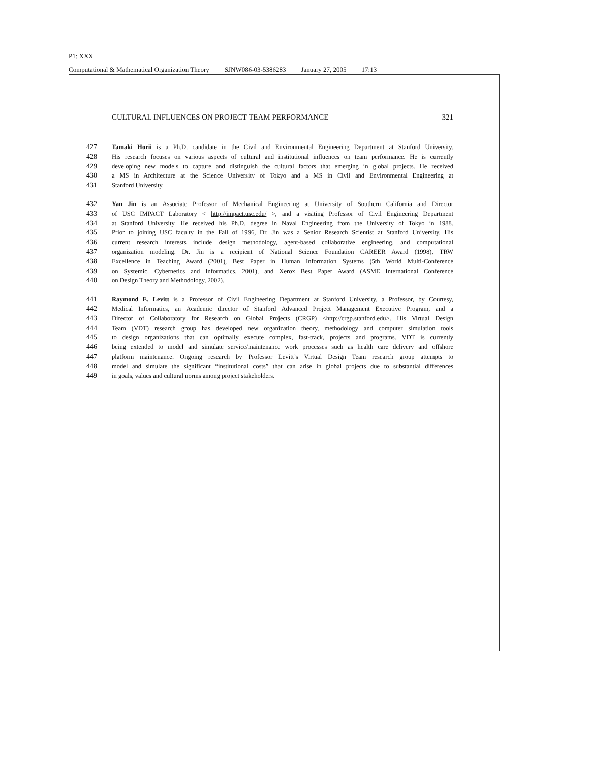P1: XXX
Computational & Mathematical Organization Theory SJNW086-03-5386283 January 27, 2005 17:13
CULTURAL INFLUENCES ON PROJECT TEAM PERFORMANCE 321
427 Tamaki Horii is a Ph.D. candidate in the Civil and Environmental Engineering Department at Stanford University.
428 His research focuses on various aspects of cultural and institutional influences on team performance. He is currently
429 developing new models to capture and distinguish the cultural factors that emerging in global projects. He received
430 a MS in Architecture at the Science University of Tokyo and a MS in Civil and Environmental Engineering at
431 Stanford University.
432 Yan Jin is an Associate Professor of Mechanical Engineering at University of Southern California and Director
433 of USC IMPACT Laboratory < http://impact.usc.edu/ >, and a visiting Professor of Civil Engineering Department
434 at Stanford University. He received his Ph.D. degree in Naval Engineering from the University of Tokyo in 1988.
435 Prior to joining USC faculty in the Fall of 1996, Dr. Jin was a Senior Research Scientist at Stanford University. His
436 current research interests include design methodology, agent-based collaborative engineering, and computational
437 organization modeling. Dr. Jin is a recipient of National Science Foundation CAREER Award (1998), TRW
438 Excellence in Teaching Award (2001), Best Paper in Human Information Systems (5th World Multi-Conference
439 on Systemic, Cybernetics and Informatics, 2001), and Xerox Best Paper Award (ASME International Conference
440 on Design Theory and Methodology, 2002).
441 Raymond E. Levitt is a Professor of Civil Engineering Department at Stanford University, a Professor, by Courtesy,
442 Medical Informatics, an Academic director of Stanford Advanced Project Management Executive Program, and a
443 Director of Collaboratory for Research on Global Projects (CRGP) <http://crgp.stanford.edu>. His Virtual Design
444 Team (VDT) research group has developed new organization theory, methodology and computer simulation tools
445 to design organizations that can optimally execute complex, fast-track, projects and programs. VDT is currently
446 being extended to model and simulate service/maintenance work processes such as health care delivery and offshore
447 platform maintenance. Ongoing research by Professor Levitt’s Virtual Design Team research group attempts to
448 model and simulate the significant “institutional costs” that can arise in global projects due to substantial differences
449 in goals, values and cultural norms among project stakeholders.